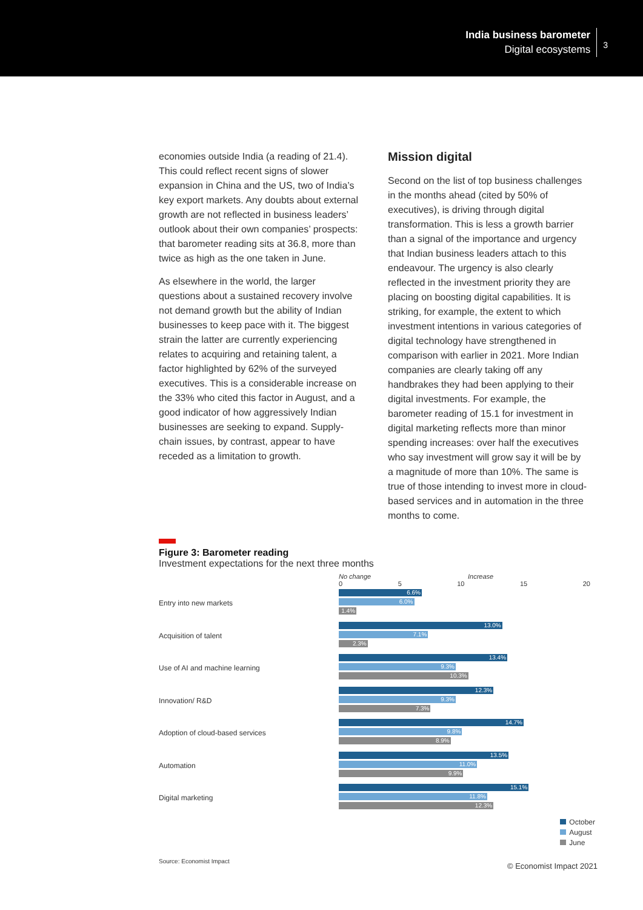India business barometer
Digital ecosystems
3
economies outside India (a reading of 21.4). This could reflect recent signs of slower expansion in China and the US, two of India’s key export markets. Any doubts about external growth are not reflected in business leaders’ outlook about their own companies’ prospects: that barometer reading sits at 36.8, more than twice as high as the one taken in June.
As elsewhere in the world, the larger questions about a sustained recovery involve not demand growth but the ability of Indian businesses to keep pace with it. The biggest strain the latter are currently experiencing relates to acquiring and retaining talent, a factor highlighted by 62% of the surveyed executives. This is a considerable increase on the 33% who cited this factor in August, and a good indicator of how aggressively Indian businesses are seeking to expand. Supply-chain issues, by contrast, appear to have receded as a limitation to growth.
Mission digital
Second on the list of top business challenges in the months ahead (cited by 50% of executives), is driving through digital transformation. This is less a growth barrier than a signal of the importance and urgency that Indian business leaders attach to this endeavour. The urgency is also clearly reflected in the investment priority they are placing on boosting digital capabilities. It is striking, for example, the extent to which investment intentions in various categories of digital technology have strengthened in comparison with earlier in 2021. More Indian companies are clearly taking off any handbrakes they had been applying to their digital investments. For example, the barometer reading of 15.1 for investment in digital marketing reflects more than minor spending increases: over half the executives who say investment will grow say it will be by a magnitude of more than 10%. The same is true of those intending to invest more in cloud-based services and in automation in the three months to come.
Figure 3: Barometer reading
Investment expectations for the next three months
No change Increase
0 5 10 15 20
Entry into new markets
6.6%
6.0%
1.4%
Acquisition of talent
13.0%
7.1%
2.3%
Use of AI and machine learning
13.4%
9.3%
10.3%
Innovation/ R&D
12.3%
9.3%
7.3%
Adoption of cloud-based services
14.7%
9.8%
8.9%
Automation
13.5%
11.0%
9.9%
Digital marketing
15.1%
11.8%
12.3%
October
August
June
Source: Economist Impact
© Economist Impact 2021